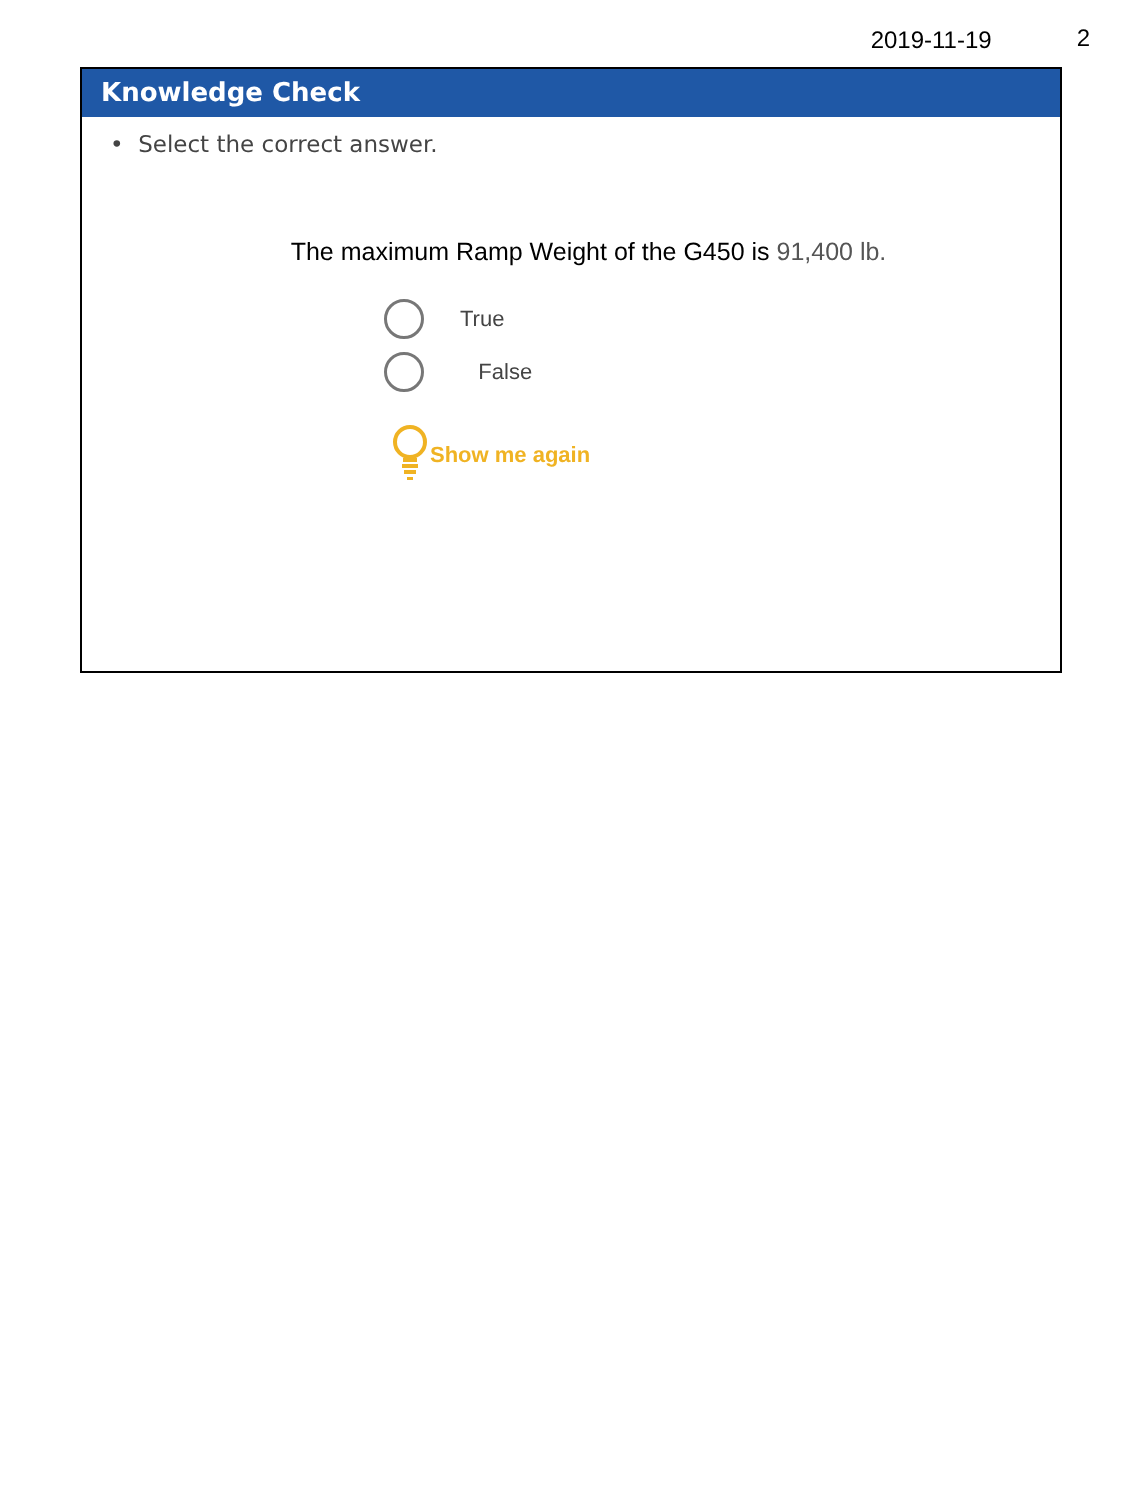2019-11-19 2
Knowledge Check
• Select the correct answer.
The maximum Ramp Weight of the G450 is 91,400 lb.
True
False
Show me again